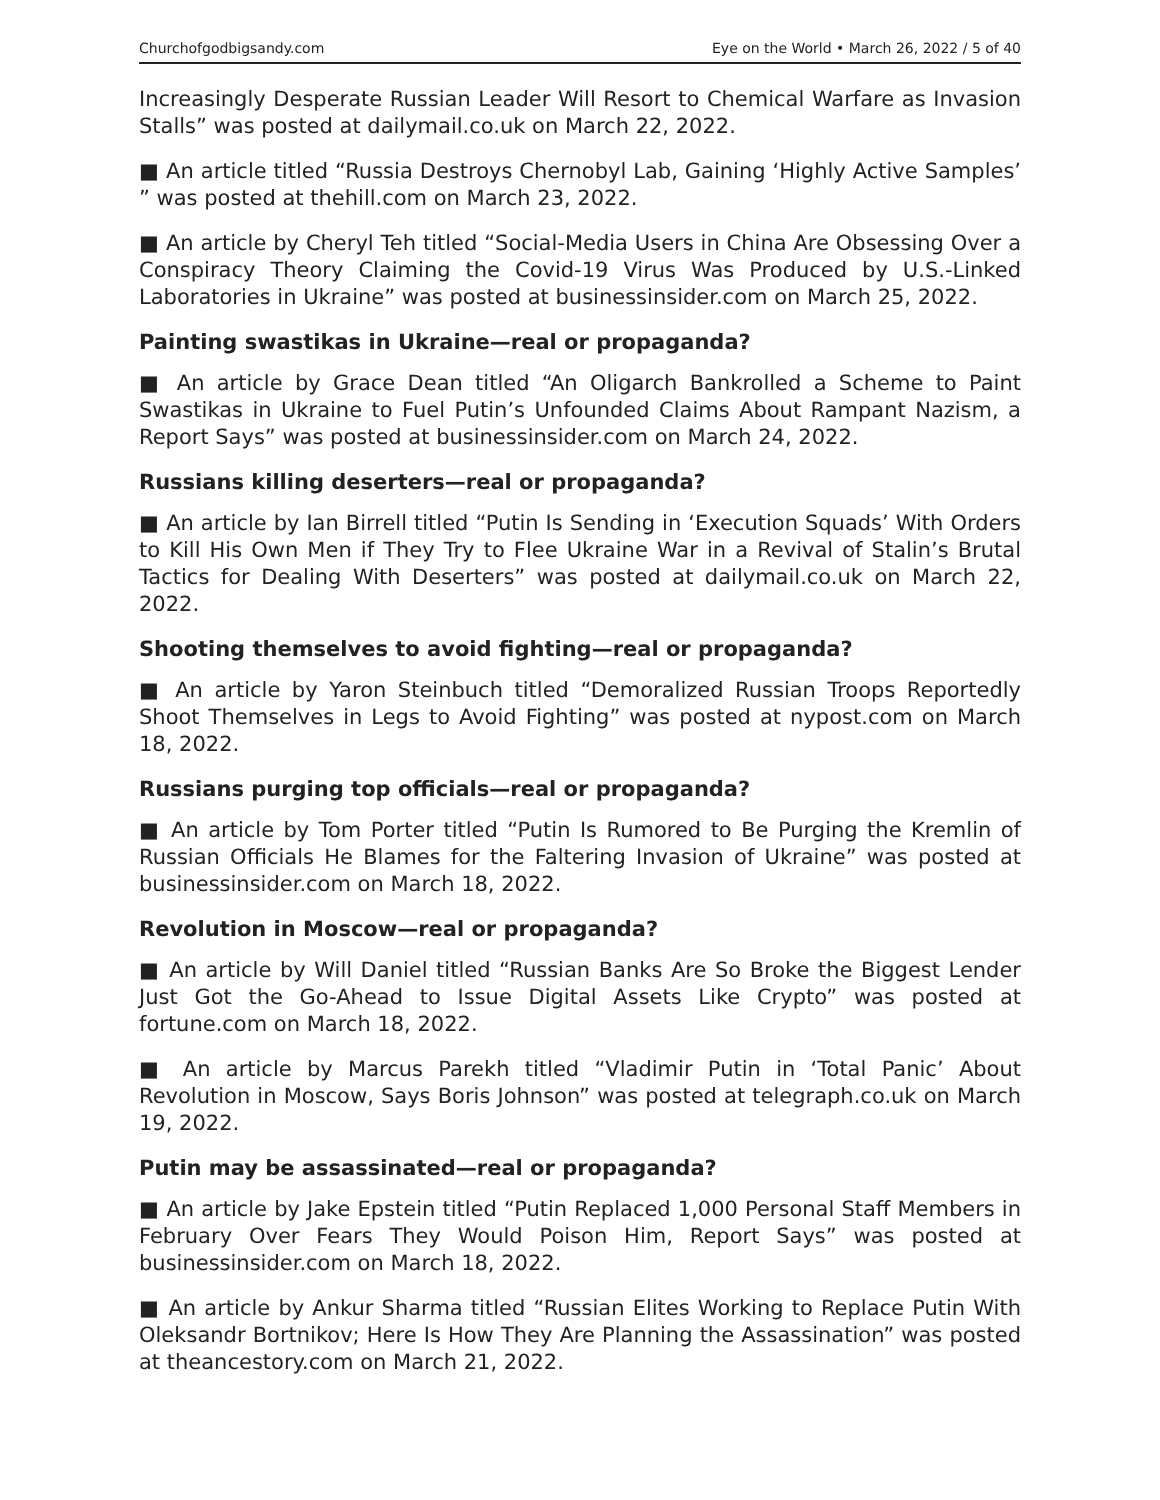Churchofgodbigsandy.com Eye on the World • March 26, 2022 / 5 of 40
Increasingly Desperate Russian Leader Will Resort to Chemical Warfare as Invasion Stalls” was posted at dailymail.co.uk on March 22, 2022.
■ An article titled “Russia Destroys Chernobyl Lab, Gaining ‘Highly Active Samples’ ” was posted at thehill.com on March 23, 2022.
■ An article by Cheryl Teh titled “Social-Media Users in China Are Obsessing Over a Conspiracy Theory Claiming the Covid-19 Virus Was Produced by U.S.-Linked Laboratories in Ukraine” was posted at businessinsider.com on March 25, 2022.
Painting swastikas in Ukraine—real or propaganda?
■ An article by Grace Dean titled “An Oligarch Bankrolled a Scheme to Paint Swastikas in Ukraine to Fuel Putin’s Unfounded Claims About Rampant Nazism, a Report Says” was posted at businessinsider.com on March 24, 2022.
Russians killing deserters—real or propaganda?
■ An article by Ian Birrell titled “Putin Is Sending in ‘Execution Squads’ With Orders to Kill His Own Men if They Try to Flee Ukraine War in a Revival of Stalin’s Brutal Tactics for Dealing With Deserters” was posted at dailymail.co.uk on March 22, 2022.
Shooting themselves to avoid fighting—real or propaganda?
■ An article by Yaron Steinbuch titled “Demoralized Russian Troops Reportedly Shoot Themselves in Legs to Avoid Fighting” was posted at nypost.com on March 18, 2022.
Russians purging top officials—real or propaganda?
■ An article by Tom Porter titled “Putin Is Rumored to Be Purging the Kremlin of Russian Officials He Blames for the Faltering Invasion of Ukraine” was posted at businessinsider.com on March 18, 2022.
Revolution in Moscow—real or propaganda?
■ An article by Will Daniel titled “Russian Banks Are So Broke the Biggest Lender Just Got the Go-Ahead to Issue Digital Assets Like Crypto” was posted at fortune.com on March 18, 2022.
■ An article by Marcus Parekh titled “Vladimir Putin in ‘Total Panic’ About Revolution in Moscow, Says Boris Johnson” was posted at telegraph.co.uk on March 19, 2022.
Putin may be assassinated—real or propaganda?
■ An article by Jake Epstein titled “Putin Replaced 1,000 Personal Staff Members in February Over Fears They Would Poison Him, Report Says” was posted at businessinsider.com on March 18, 2022.
■ An article by Ankur Sharma titled “Russian Elites Working to Replace Putin With Oleksandr Bortnikov; Here Is How They Are Planning the Assassination” was posted at theancestory.com on March 21, 2022.